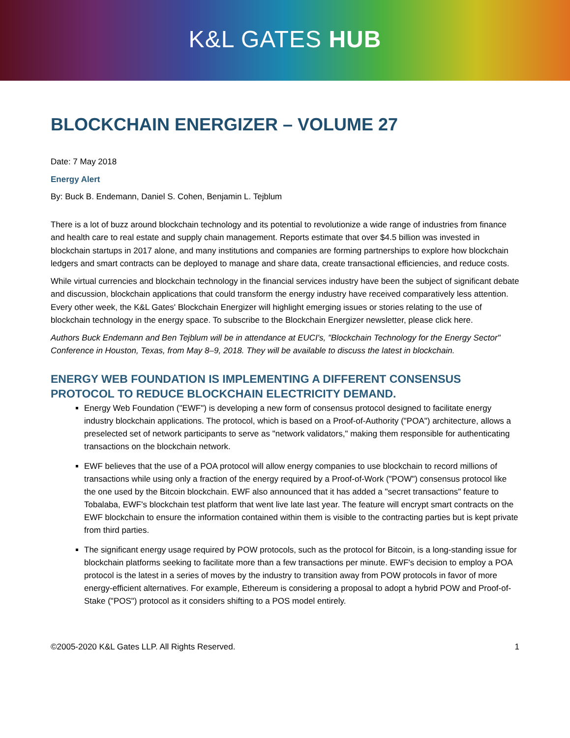K&L GATES HUB
BLOCKCHAIN ENERGIZER – VOLUME 27
Date: 7 May 2018
Energy Alert
By: Buck B. Endemann, Daniel S. Cohen, Benjamin L. Tejblum
There is a lot of buzz around blockchain technology and its potential to revolutionize a wide range of industries from finance and health care to real estate and supply chain management. Reports estimate that over $4.5 billion was invested in blockchain startups in 2017 alone, and many institutions and companies are forming partnerships to explore how blockchain ledgers and smart contracts can be deployed to manage and share data, create transactional efficiencies, and reduce costs.
While virtual currencies and blockchain technology in the financial services industry have been the subject of significant debate and discussion, blockchain applications that could transform the energy industry have received comparatively less attention. Every other week, the K&L Gates' Blockchain Energizer will highlight emerging issues or stories relating to the use of blockchain technology in the energy space. To subscribe to the Blockchain Energizer newsletter, please click here.
Authors Buck Endemann and Ben Tejblum will be in attendance at EUCI's, "Blockchain Technology for the Energy Sector" Conference in Houston, Texas, from May 8–9, 2018. They will be available to discuss the latest in blockchain.
ENERGY WEB FOUNDATION IS IMPLEMENTING A DIFFERENT CONSENSUS PROTOCOL TO REDUCE BLOCKCHAIN ELECTRICITY DEMAND.
Energy Web Foundation ("EWF") is developing a new form of consensus protocol designed to facilitate energy industry blockchain applications. The protocol, which is based on a Proof-of-Authority ("POA") architecture, allows a preselected set of network participants to serve as "network validators," making them responsible for authenticating transactions on the blockchain network.
EWF believes that the use of a POA protocol will allow energy companies to use blockchain to record millions of transactions while using only a fraction of the energy required by a Proof-of-Work ("POW") consensus protocol like the one used by the Bitcoin blockchain. EWF also announced that it has added a "secret transactions" feature to Tobalaba, EWF's blockchain test platform that went live late last year. The feature will encrypt smart contracts on the EWF blockchain to ensure the information contained within them is visible to the contracting parties but is kept private from third parties.
The significant energy usage required by POW protocols, such as the protocol for Bitcoin, is a long-standing issue for blockchain platforms seeking to facilitate more than a few transactions per minute. EWF's decision to employ a POA protocol is the latest in a series of moves by the industry to transition away from POW protocols in favor of more energy-efficient alternatives. For example, Ethereum is considering a proposal to adopt a hybrid POW and Proof-of-Stake ("POS") protocol as it considers shifting to a POS model entirely.
©2005-2020 K&L Gates LLP. All Rights Reserved. 1